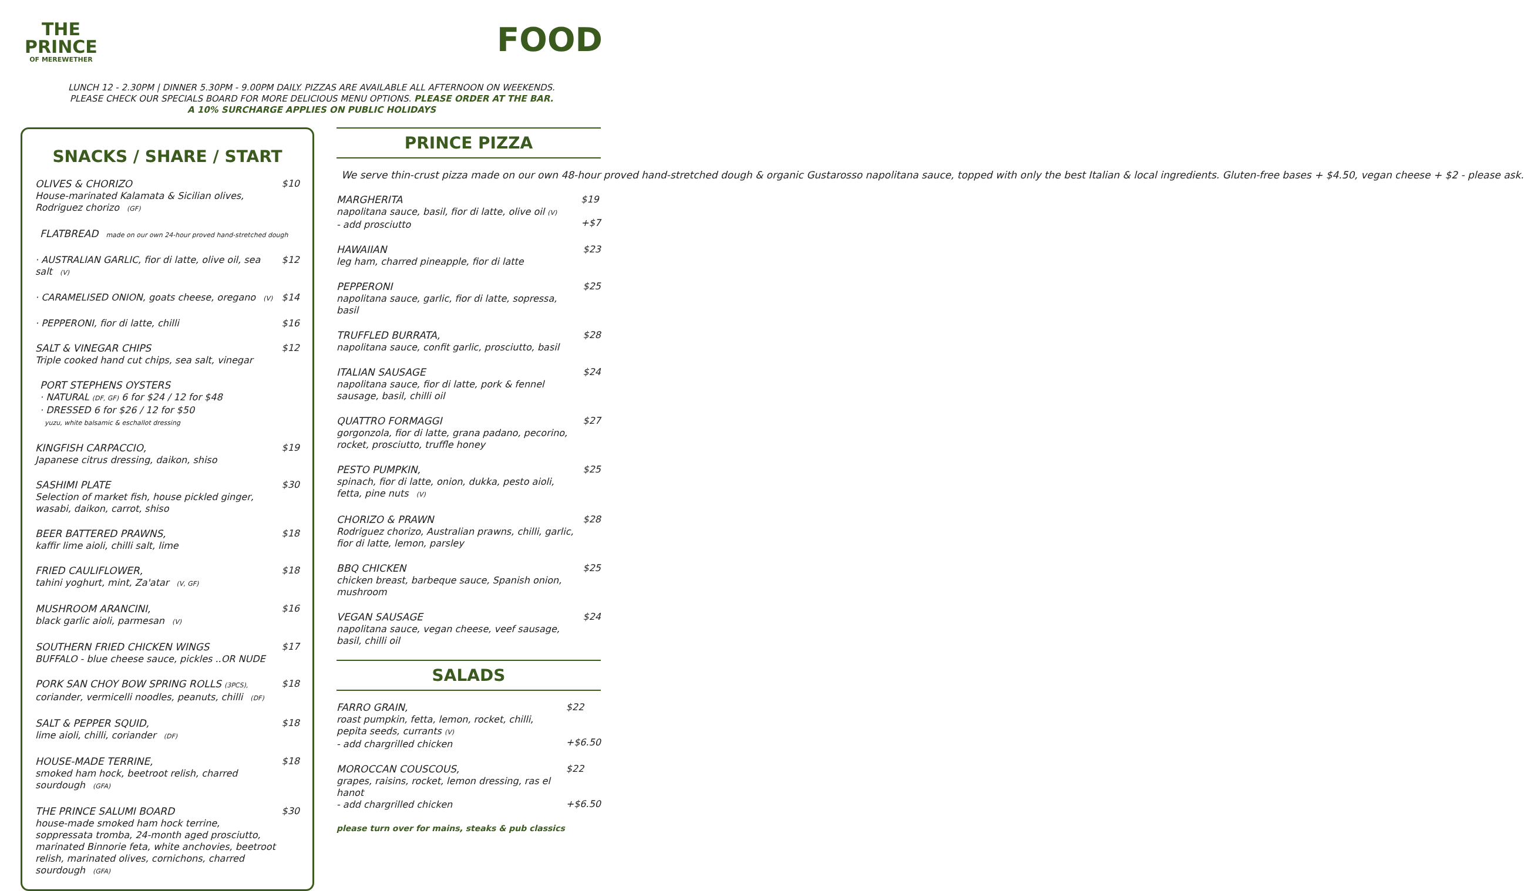THE
PRINCE
OF MEREWETHER
FOOD
LUNCH 12 - 2.30PM | DINNER 5.30PM - 9.00PM DAILY. PIZZAS ARE AVAILABLE ALL AFTERNOON ON WEEKENDS.
PLEASE CHECK OUR SPECIALS BOARD FOR MORE DELICIOUS MENU OPTIONS. PLEASE ORDER AT THE BAR.
A 10% SURCHARGE APPLIES ON PUBLIC HOLIDAYS
SNACKS / SHARE / START
OLIVES & CHORIZO
House-marinated Kalamata & Sicilian olives, Rodriguez chorizo (GF) $10
FLATBREAD made on our own 24-hour proved hand-stretched dough
· AUSTRALIAN GARLIC, fior di latte, olive oil, sea salt (V) $12
· CARAMELISED ONION, goats cheese, oregano (V) $14
· PEPPERONI, fior di latte, chilli $16
SALT & VINEGAR CHIPS
Triple cooked hand cut chips, sea salt, vinegar $12
PORT STEPHENS OYSTERS
· NATURAL (DF, GF) 6 for $24 / 12 for $48
· DRESSED 6 for $26 / 12 for $50
yuzu, white balsamic & eschallot dressing
KINGFISH CARPACCIO,
Japanese citrus dressing, daikon, shiso $19
SASHIMI PLATE
Selection of market fish, house pickled ginger, wasabi, daikon, carrot, shiso $30
BEER BATTERED PRAWNS,
kaffir lime aioli, chilli salt, lime $18
FRIED CAULIFLOWER,
tahini yoghurt, mint, Za'atar (V, GF) $18
MUSHROOM ARANCINI,
black garlic aioli, parmesan (V) $16
SOUTHERN FRIED CHICKEN WINGS
BUFFALO - blue cheese sauce, pickles ..OR NUDE $17
PORK SAN CHOY BOW SPRING ROLLS (3PCS),
coriander, vermicelli noodles, peanuts, chilli (DF) $18
SALT & PEPPER SQUID,
lime aioli, chilli, coriander (DF) $18
HOUSE-MADE TERRINE,
smoked ham hock, beetroot relish, charred sourdough (GFA) $18
THE PRINCE SALUMI BOARD
house-made smoked ham hock terrine, soppressata tromba, 24-month aged prosciutto, marinated Binnorie feta, white anchovies, beetroot relish, marinated olives, cornichons, charred sourdough (GFA) $30
PRINCE PIZZA
We serve thin-crust pizza made on our own 48-hour proved hand-stretched dough & organic Gustarosso napolitana sauce, topped with only the best Italian & local ingredients. Gluten-free bases + $4.50, vegan cheese + $2 - please ask.
MARGHERITA
napolitana sauce, basil, fior di latte, olive oil (V)
- add prosciutto $19
+$7
HAWAIIAN
leg ham, charred pineapple, fior di latte $23
PEPPERONI
napolitana sauce, garlic, fior di latte, sopressa, basil $25
TRUFFLED BURRATA,
napolitana sauce, confit garlic, prosciutto, basil $28
ITALIAN SAUSAGE
napolitana sauce, fior di latte, pork & fennel sausage, basil, chilli oil $24
QUATTRO FORMAGGI
gorgonzola, fior di latte, grana padano, pecorino, rocket, prosciutto, truffle honey $27
PESTO PUMPKIN,
spinach, fior di latte, onion, dukka, pesto aioli, fetta, pine nuts (V) $25
CHORIZO & PRAWN
Rodriguez chorizo, Australian prawns, chilli, garlic, fior di latte, lemon, parsley $28
BBQ CHICKEN
chicken breast, barbeque sauce, Spanish onion, mushroom $25
VEGAN SAUSAGE
napolitana sauce, vegan cheese, veef sausage, basil, chilli oil $24
SALADS
FARRO GRAIN,
roast pumpkin, fetta, lemon, rocket, chilli, pepita seeds, currants (V)
- add chargrilled chicken $22
+$6.50
MOROCCAN COUSCOUS,
grapes, raisins, rocket, lemon dressing, ras el hanot
- add chargrilled chicken $22
+$6.50
please turn over for mains, steaks & pub classics